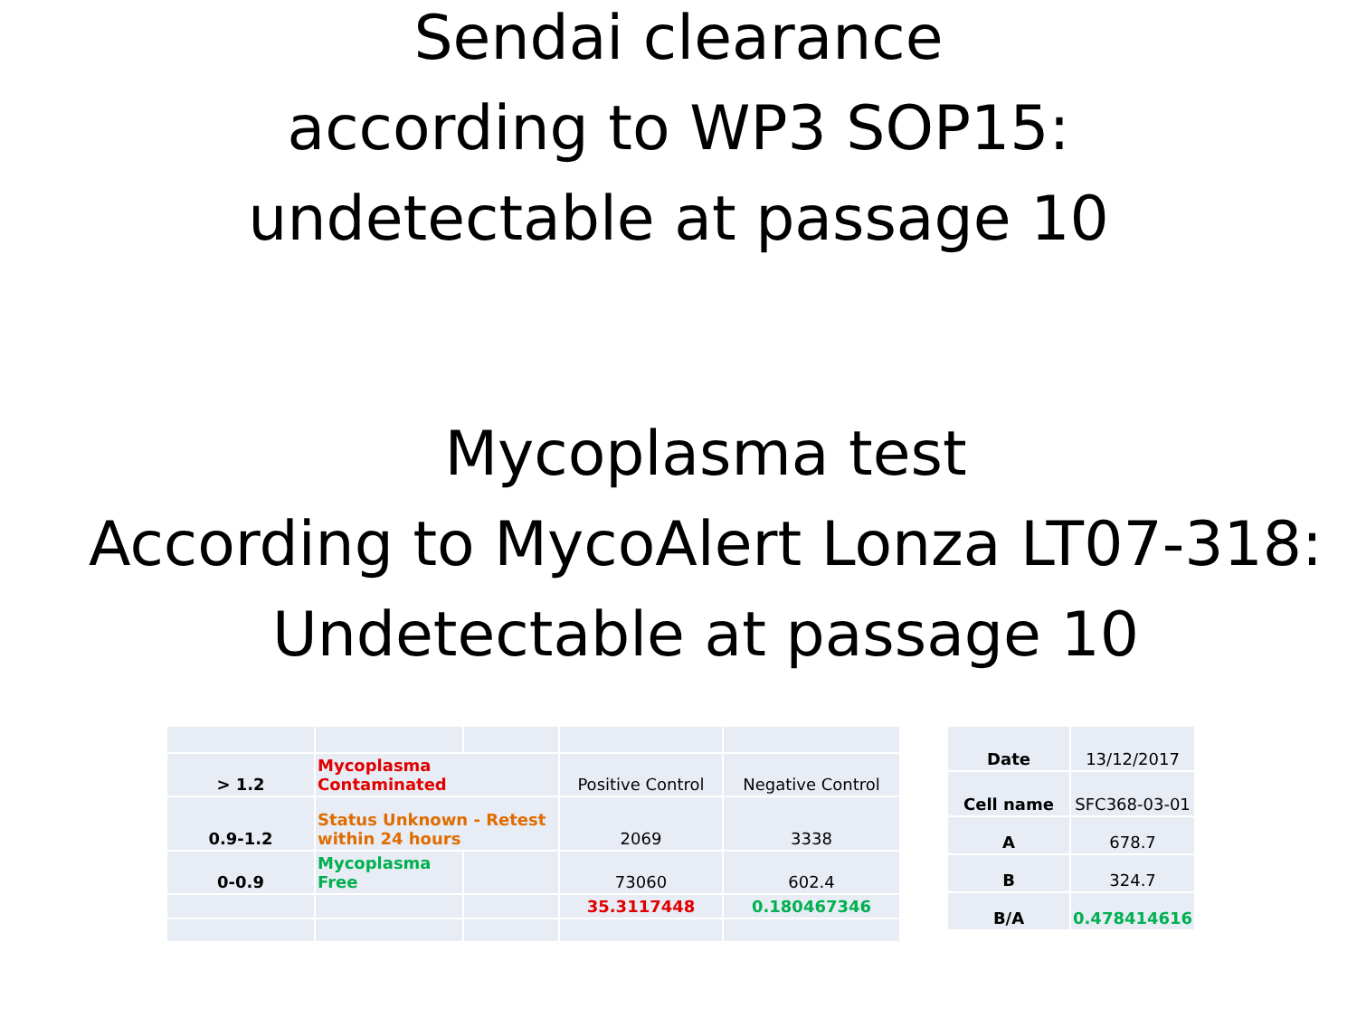Sendai clearance
according to WP3 SOP15:
undetectable at passage 10
Mycoplasma test
According to MycoAlert Lonza LT07-318:
Undetectable at passage 10
| > 1.2 | Mycoplasma Contaminated | | Positive Control | Negative Control |
| 0.9-1.2 | Status Unknown - Retest within 24 hours | | 2069 | 3338 |
| 0-0.9 | Mycoplasma Free | | 73060 | 602.4 |
| | | | 35.3117448 | 0.180467346 |
| Date | 13/12/2017 |
| Cell name | SFC368-03-01 |
| A | 678.7 |
| B | 324.7 |
| B/A | 0.478414616 |